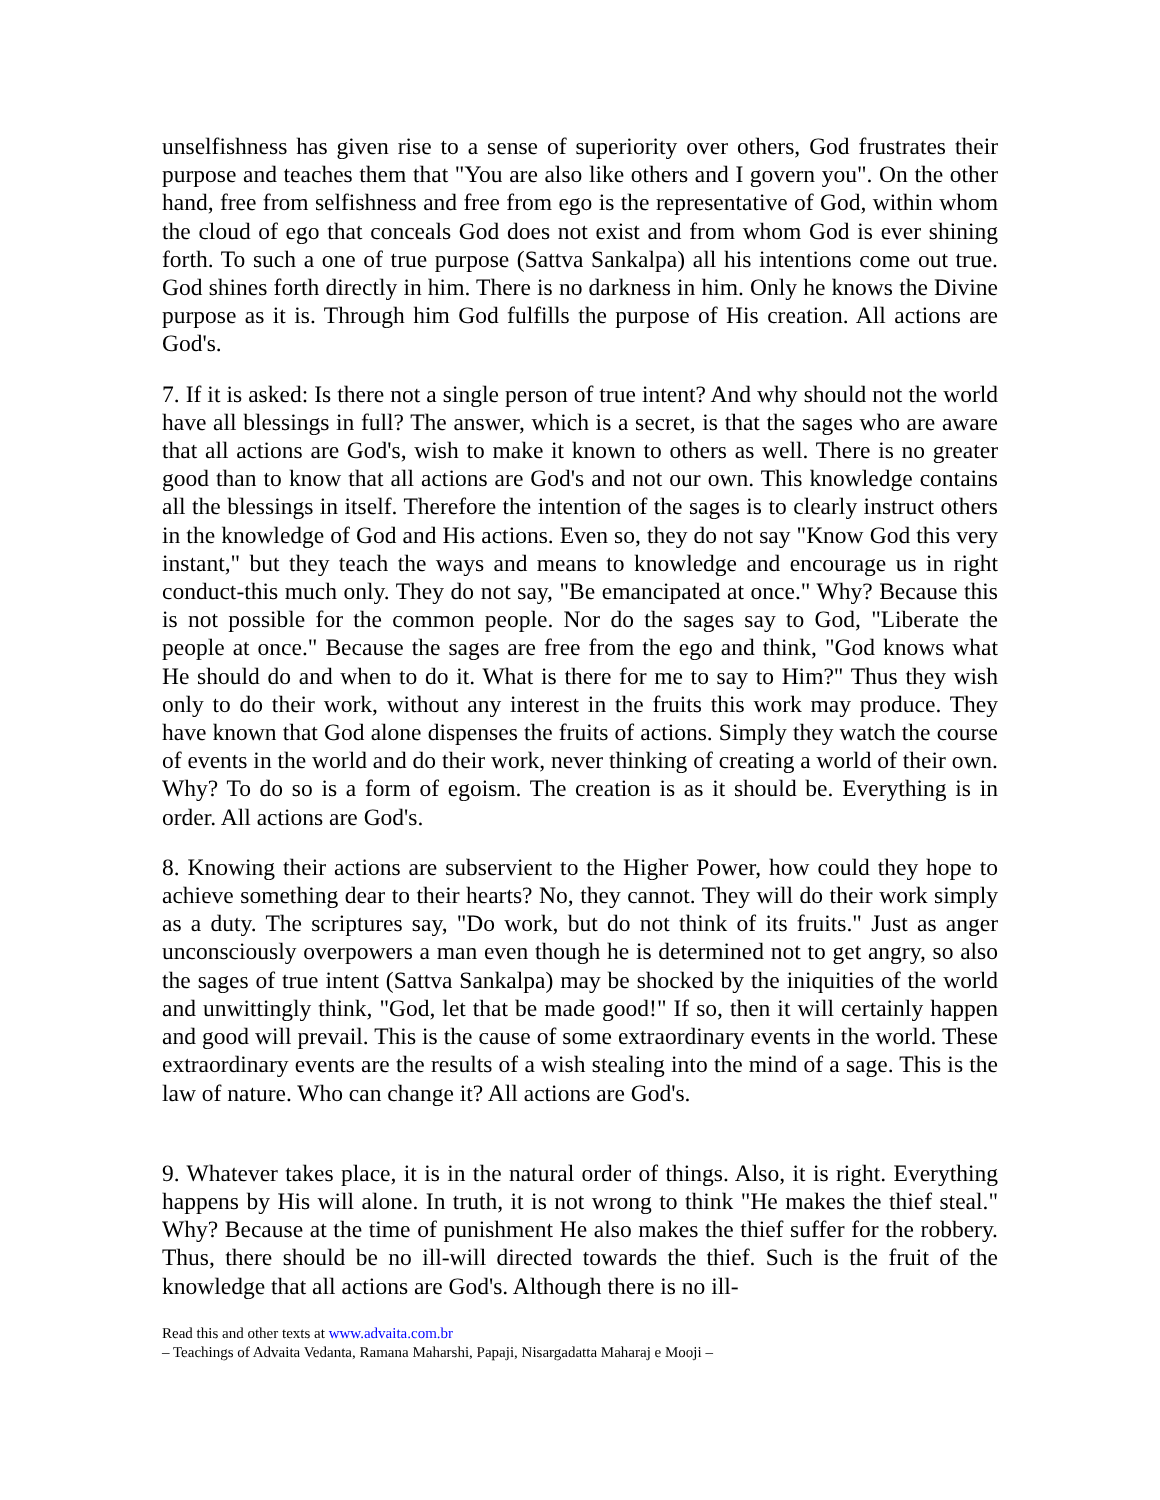unselfishness has given rise to a sense of superiority over others, God frustrates their purpose and teaches them that "You are also like others and I govern you". On the other hand, free from selfishness and free from ego is the representative of God, within whom the cloud of ego that conceals God does not exist and from whom God is ever shining forth. To such a one of true purpose (Sattva Sankalpa) all his intentions come out true. God shines forth directly in him. There is no darkness in him. Only he knows the Divine purpose as it is. Through him God fulfills the purpose of His creation. All actions are God's.
7. If it is asked: Is there not a single person of true intent? And why should not the world have all blessings in full? The answer, which is a secret, is that the sages who are aware that all actions are God's, wish to make it known to others as well. There is no greater good than to know that all actions are God's and not our own. This knowledge contains all the blessings in itself. Therefore the intention of the sages is to clearly instruct others in the knowledge of God and His actions. Even so, they do not say "Know God this very instant," but they teach the ways and means to knowledge and encourage us in right conduct-this much only. They do not say, "Be emancipated at once." Why? Because this is not possible for the common people. Nor do the sages say to God, "Liberate the people at once." Because the sages are free from the ego and think, "God knows what He should do and when to do it. What is there for me to say to Him?" Thus they wish only to do their work, without any interest in the fruits this work may produce. They have known that God alone dispenses the fruits of actions. Simply they watch the course of events in the world and do their work, never thinking of creating a world of their own. Why? To do so is a form of egoism. The creation is as it should be. Everything is in order. All actions are God's.
8. Knowing their actions are subservient to the Higher Power, how could they hope to achieve something dear to their hearts? No, they cannot. They will do their work simply as a duty. The scriptures say, "Do work, but do not think of its fruits." Just as anger unconsciously overpowers a man even though he is determined not to get angry, so also the sages of true intent (Sattva Sankalpa) may be shocked by the iniquities of the world and unwittingly think, "God, let that be made good!" If so, then it will certainly happen and good will prevail. This is the cause of some extraordinary events in the world. These extraordinary events are the results of a wish stealing into the mind of a sage. This is the law of nature. Who can change it? All actions are God's.
9. Whatever takes place, it is in the natural order of things. Also, it is right. Everything happens by His will alone. In truth, it is not wrong to think "He makes the thief steal." Why? Because at the time of punishment He also makes the thief suffer for the robbery. Thus, there should be no ill-will directed towards the thief. Such is the fruit of the knowledge that all actions are God's. Although there is no ill-
Read this and other texts at www.advaita.com.br
– Teachings of Advaita Vedanta, Ramana Maharshi, Papaji, Nisargadatta Maharaj e Mooji –